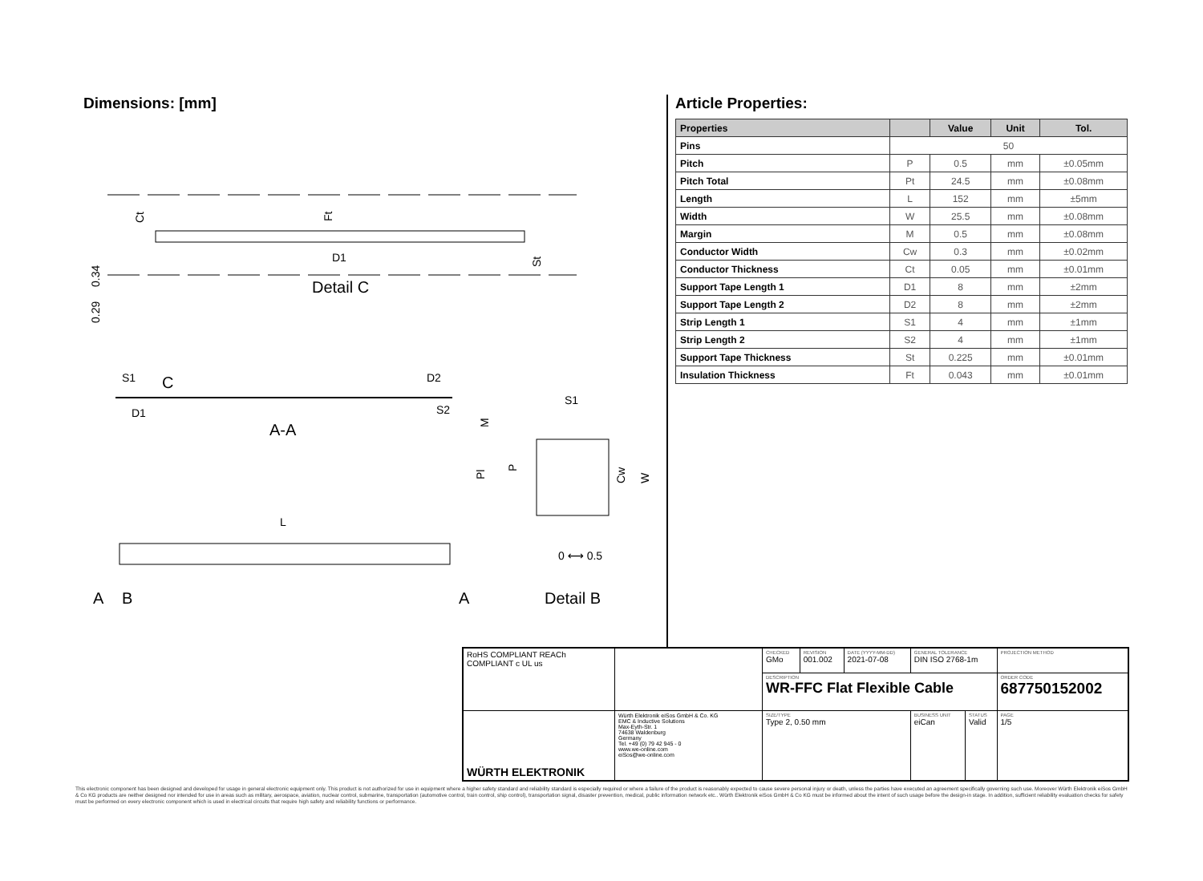Dimensions: [mm]
D1
Detail C
0.34
0.29
Ct
Ft
St
S1
C
D2
D1
S2
A-A
S1
M
Pl
P
Cw
W
L
0 ⟷ 0.5
A
B
A
Detail B
Article Properties:
| Properties | | Value | Unit | Tol. |
| --- | --- | --- | --- | --- |
| Pins | 50 | | | |
| Pitch | P | 0.5 | mm | ±0.05mm |
| Pitch Total | Pt | 24.5 | mm | ±0.08mm |
| Length | L | 152 | mm | ±5mm |
| Width | W | 25.5 | mm | ±0.08mm |
| Margin | M | 0.5 | mm | ±0.08mm |
| Conductor Width | Cw | 0.3 | mm | ±0.02mm |
| Conductor Thickness | Ct | 0.05 | mm | ±0.01mm |
| Support Tape Length 1 | D1 | 8 | mm | ±2mm |
| Support Tape Length 2 | D2 | 8 | mm | ±2mm |
| Strip Length 1 | S1 | 4 | mm | ±1mm |
| Strip Length 2 | S2 | 4 | mm | ±1mm |
| Support Tape Thickness | St | 0.225 | mm | ±0.01mm |
| Insulation Thickness | Ft | 0.043 | mm | ±0.01mm |
| RoHS COMPLIANT REACh COMPLIANT c UL us | | CHECKED GMo | REVISION 001.002 | DATE (YYYY-MM-DD) 2021-07-08 | GENERAL TOLERANCE DIN ISO 2768-1m | | PROJECTION METHOD |
| | | DESCRIPTION WR-FFC Flat Flexible Cable | | | | | ORDER CODE 687750152002 |
| WÜRTH ELEKTRONIK | Würth Elektronik eiSos GmbH & Co. KG EMC & Inductive Solutions Max-Eyth-Str. 1 74638 Waldenburg Germany Tel. +49 (0) 79 42 945 - 0 www.we-online.com eiSos@we-online.com | SIZE/TYPE Type 2, 0.50 mm | | | BUSINESS UNIT eiCan | STATUS Valid | PAGE 1/5 |
This electronic component has been designed and developed for usage in general electronic equipment only. This product is not authorized for use in equipment where a higher safety standard and reliability standard is especially required or where a failure of the product is reasonably expected to cause severe personal injury or death, unless the parties have executed an agreement specifically governing such use. Moreover Würth Elektronik eiSos GmbH & Co KG products are neither designed nor intended for use in areas such as military, aerospace, aviation, nuclear control, submarine, transportation (automotive control, train control, ship control), transportation signal, disaster prevention, medical, public information network etc.. Würth Elektronik eiSos GmbH & Co KG must be informed about the intent of such usage before the design-in stage. In addition, sufficient reliability evaluation checks for safety must be performed on every electronic component which is used in electrical circuits that require high safety and reliability functions or performance.